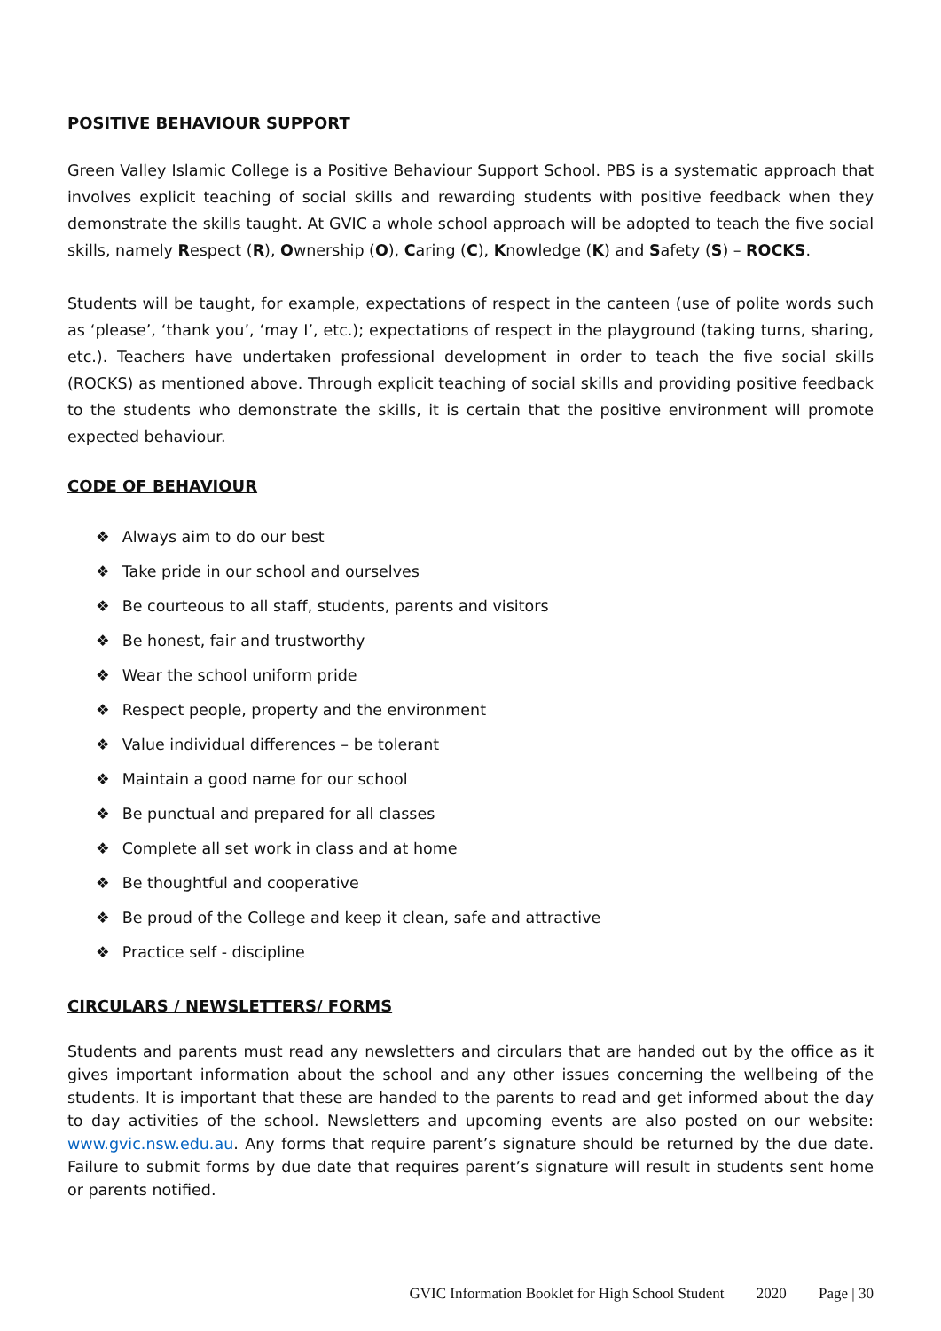POSITIVE BEHAVIOUR SUPPORT
Green Valley Islamic College is a Positive Behaviour Support School. PBS is a systematic approach that involves explicit teaching of social skills and rewarding students with positive feedback when they demonstrate the skills taught. At GVIC a whole school approach will be adopted to teach the five social skills, namely Respect (R), Ownership (O), Caring (C), Knowledge (K) and Safety (S) – ROCKS.
Students will be taught, for example, expectations of respect in the canteen (use of polite words such as ‘please’, ‘thank you’, ‘may I’, etc.); expectations of respect in the playground (taking turns, sharing, etc.). Teachers have undertaken professional development in order to teach the five social skills (ROCKS) as mentioned above. Through explicit teaching of social skills and providing positive feedback to the students who demonstrate the skills, it is certain that the positive environment will promote expected behaviour.
CODE OF BEHAVIOUR
❖ Always aim to do our best
❖ Take pride in our school and ourselves
❖ Be courteous to all staff, students, parents and visitors
❖ Be honest, fair and trustworthy
❖ Wear the school uniform pride
❖ Respect people, property and the environment
❖ Value individual differences – be tolerant
❖ Maintain a good name for our school
❖ Be punctual and prepared for all classes
❖ Complete all set work in class and at home
❖ Be thoughtful and cooperative
❖ Be proud of the College and keep it clean, safe and attractive
❖ Practice self - discipline
CIRCULARS / NEWSLETTERS/ FORMS
Students and parents must read any newsletters and circulars that are handed out by the office as it gives important information about the school and any other issues concerning the wellbeing of the students. It is important that these are handed to the parents to read and get informed about the day to day activities of the school. Newsletters and upcoming events are also posted on our website: www.gvic.nsw.edu.au. Any forms that require parent’s signature should be returned by the due date. Failure to submit forms by due date that requires parent’s signature will result in students sent home or parents notified.
GVIC Information Booklet for High School Student 2020 Page | 30